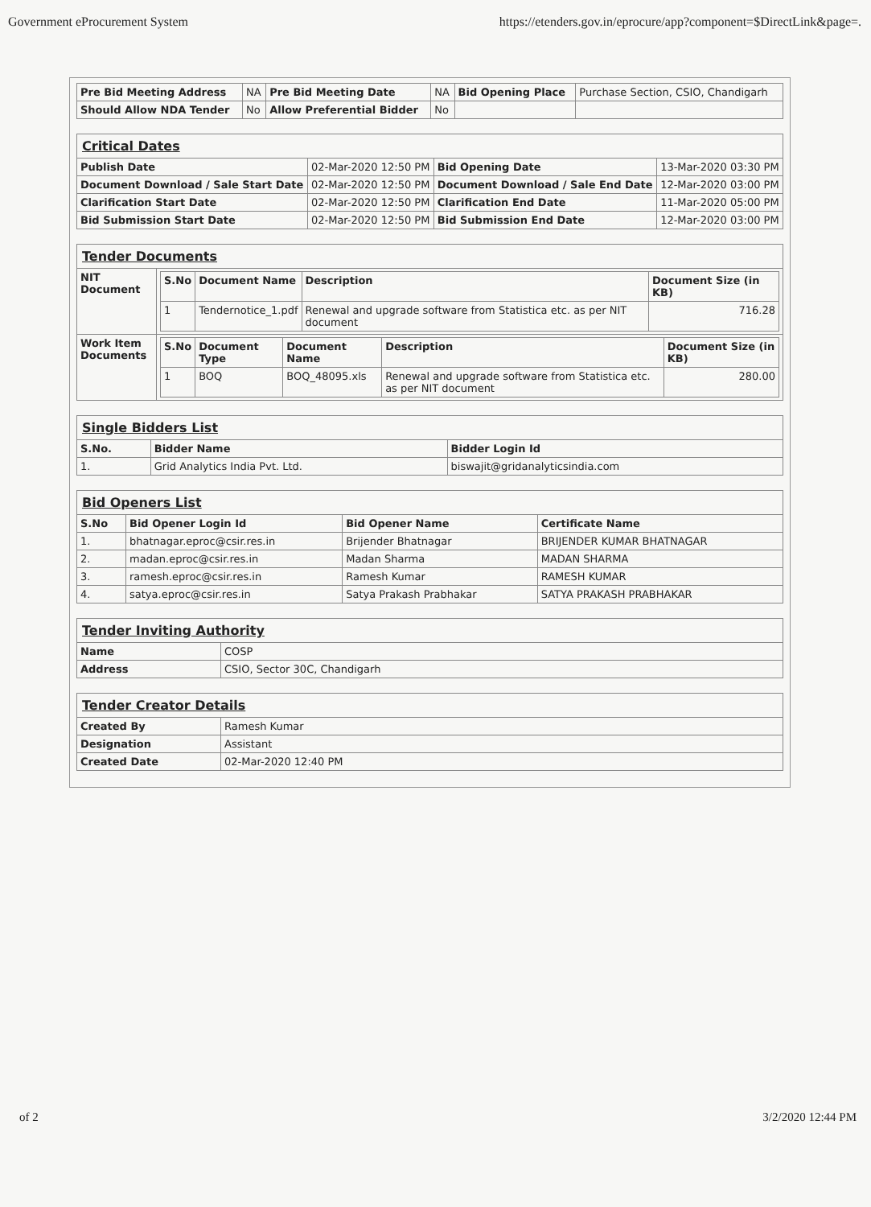Government eProcurement System https://etenders.gov.in/eprocure/app?component=$DirectLink&page=.
| Pre Bid Meeting Address | NA | Pre Bid Meeting Date | NA | Bid Opening Place | Purchase Section, CSIO, Chandigarh |
| Should Allow NDA Tender | No | Allow Preferential Bidder | No | | |
| Critical Dates | | | |
| Publish Date | 02-Mar-2020 12:50 PM | Bid Opening Date | 13-Mar-2020 03:30 PM |
| Document Download / Sale Start Date | 02-Mar-2020 12:50 PM | Document Download / Sale End Date | 12-Mar-2020 03:00 PM |
| Clarification Start Date | 02-Mar-2020 12:50 PM | Clarification End Date | 11-Mar-2020 05:00 PM |
| Bid Submission Start Date | 02-Mar-2020 12:50 PM | Bid Submission End Date | 12-Mar-2020 03:00 PM |
| Tender Documents | |
| NIT Document | / S.No / Document Name / Description / Document Size (in KB) / / --- / --- / --- / --- / / 1 / Tendernotice_1.pdf / Renewal and upgrade software from Statistica etc. as per NIT document / 716.28 / |
| Work Item Documents | / S.No / Document Type / Document Name / Description / Document Size (in KB) / / --- / --- / --- / --- / --- / / 1 / BOQ / BOQ_48095.xls / Renewal and upgrade software from Statistica etc. as per NIT document / 280.00 / |
| Single Bidders List | | |
| S.No. | Bidder Name | Bidder Login Id |
| 1. | Grid Analytics India Pvt. Ltd. | biswajit@gridanalyticsindia.com |
| Bid Openers List | | | |
| S.No | Bid Opener Login Id | Bid Opener Name | Certificate Name |
| 1. | bhatnagar.eproc@csir.res.in | Brijender Bhatnagar | BRIJENDER KUMAR BHATNAGAR |
| 2. | madan.eproc@csir.res.in | Madan Sharma | MADAN SHARMA |
| 3. | ramesh.eproc@csir.res.in | Ramesh Kumar | RAMESH KUMAR |
| 4. | satya.eproc@csir.res.in | Satya Prakash Prabhakar | SATYA PRAKASH PRABHAKAR |
| Tender Inviting Authority | |
| Name | COSP |
| Address | CSIO, Sector 30C, Chandigarh |
| Tender Creator Details | |
| Created By | Ramesh Kumar |
| Designation | Assistant |
| Created Date | 02-Mar-2020 12:40 PM |
of 2 3/2/2020 12:44 PM